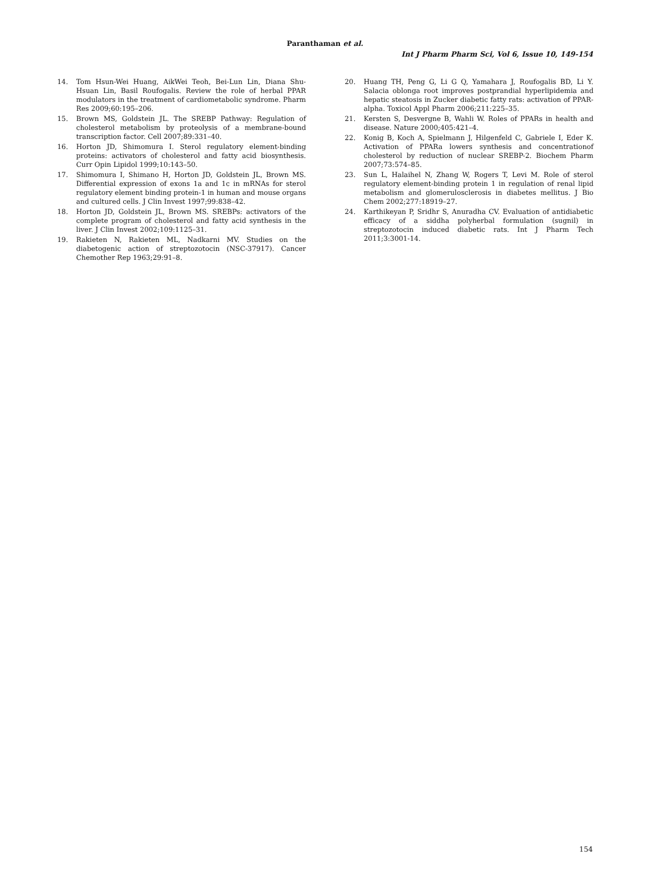Paranthaman et al.
Int J Pharm Pharm Sci, Vol 6, Issue 10, 149-154
14. Tom Hsun-Wei Huang, AikWei Teoh, Bei-Lun Lin, Diana Shu-Hsuan Lin, Basil Roufogalis. Review the role of herbal PPAR modulators in the treatment of cardiometabolic syndrome. Pharm Res 2009;60:195–206.
15. Brown MS, Goldstein JL. The SREBP Pathway: Regulation of cholesterol metabolism by proteolysis of a membrane-bound transcription factor. Cell 2007;89:331–40.
16. Horton JD, Shimomura I. Sterol regulatory element-binding proteins: activators of cholesterol and fatty acid biosynthesis. Curr Opin Lipidol 1999;10:143–50.
17. Shimomura I, Shimano H, Horton JD, Goldstein JL, Brown MS. Differential expression of exons 1a and 1c in mRNAs for sterol regulatory element binding protein-1 in human and mouse organs and cultured cells. J Clin Invest 1997;99:838–42.
18. Horton JD, Goldstein JL, Brown MS. SREBPs: activators of the complete program of cholesterol and fatty acid synthesis in the liver. J Clin Invest 2002;109:1125–31.
19. Rakieten N, Rakieten ML, Nadkarni MV. Studies on the diabetogenic action of streptozotocin (NSC-37917). Cancer Chemother Rep 1963;29:91–8.
20. Huang TH, Peng G, Li G Q, Yamahara J, Roufogalis BD, Li Y. Salacia oblonga root improves postprandial hyperlipidemia and hepatic steatosis in Zucker diabetic fatty rats: activation of PPAR-alpha. Toxicol Appl Pharm 2006;211:225–35.
21. Kersten S, Desvergne B, Wahli W. Roles of PPARs in health and disease. Nature 2000;405:421–4.
22. Konig B, Koch A, Spielmann J, Hilgenfeld C, Gabriele I, Eder K. Activation of PPARa lowers synthesis and concentrationof cholesterol by reduction of nuclear SREBP-2. Biochem Pharm 2007;73:574–85.
23. Sun L, Halaihel N, Zhang W, Rogers T, Levi M. Role of sterol regulatory element-binding protein 1 in regulation of renal lipid metabolism and glomerulosclerosis in diabetes mellitus. J Bio Chem 2002;277:18919–27.
24. Karthikeyan P, Sridhr S, Anuradha CV. Evaluation of antidiabetic efficacy of a siddha polyherbal formulation (sugnil) in streptozotocin induced diabetic rats. Int J Pharm Tech 2011;3:3001-14.
154